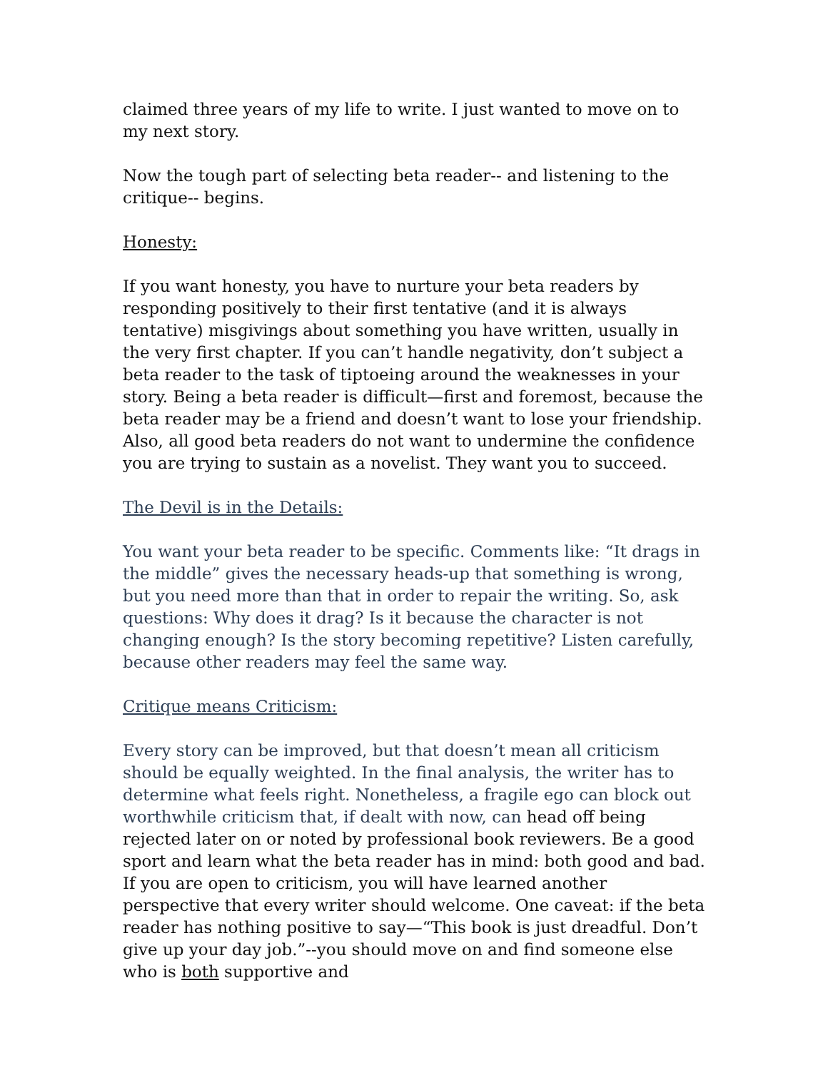claimed three years of my life to write. I just wanted to move on to my next story.
Now the tough part of selecting beta reader-- and listening to the critique-- begins.
Honesty:
If you want honesty, you have to nurture your beta readers by responding positively to their first tentative (and it is always tentative) misgivings about something you have written, usually in the very first chapter. If you can’t handle negativity, don’t subject a beta reader to the task of tiptoeing around the weaknesses in your story. Being a beta reader is difficult—first and foremost, because the beta reader may be a friend and doesn’t want to lose your friendship. Also, all good beta readers do not want to undermine the confidence you are trying to sustain as a novelist. They want you to succeed.
The Devil is in the Details:
You want your beta reader to be specific. Comments like: “It drags in the middle” gives the necessary heads-up that something is wrong, but you need more than that in order to repair the writing. So, ask questions: Why does it drag? Is it because the character is not changing enough? Is the story becoming repetitive? Listen carefully, because other readers may feel the same way.
Critique means Criticism:
Every story can be improved, but that doesn’t mean all criticism should be equally weighted. In the final analysis, the writer has to determine what feels right. Nonetheless, a fragile ego can block out worthwhile criticism that, if dealt with now, can head off being rejected later on or noted by professional book reviewers. Be a good sport and learn what the beta reader has in mind: both good and bad. If you are open to criticism, you will have learned another perspective that every writer should welcome. One caveat: if the beta reader has nothing positive to say—“This book is just dreadful. Don’t give up your day job.”--you should move on and find someone else who is both supportive and